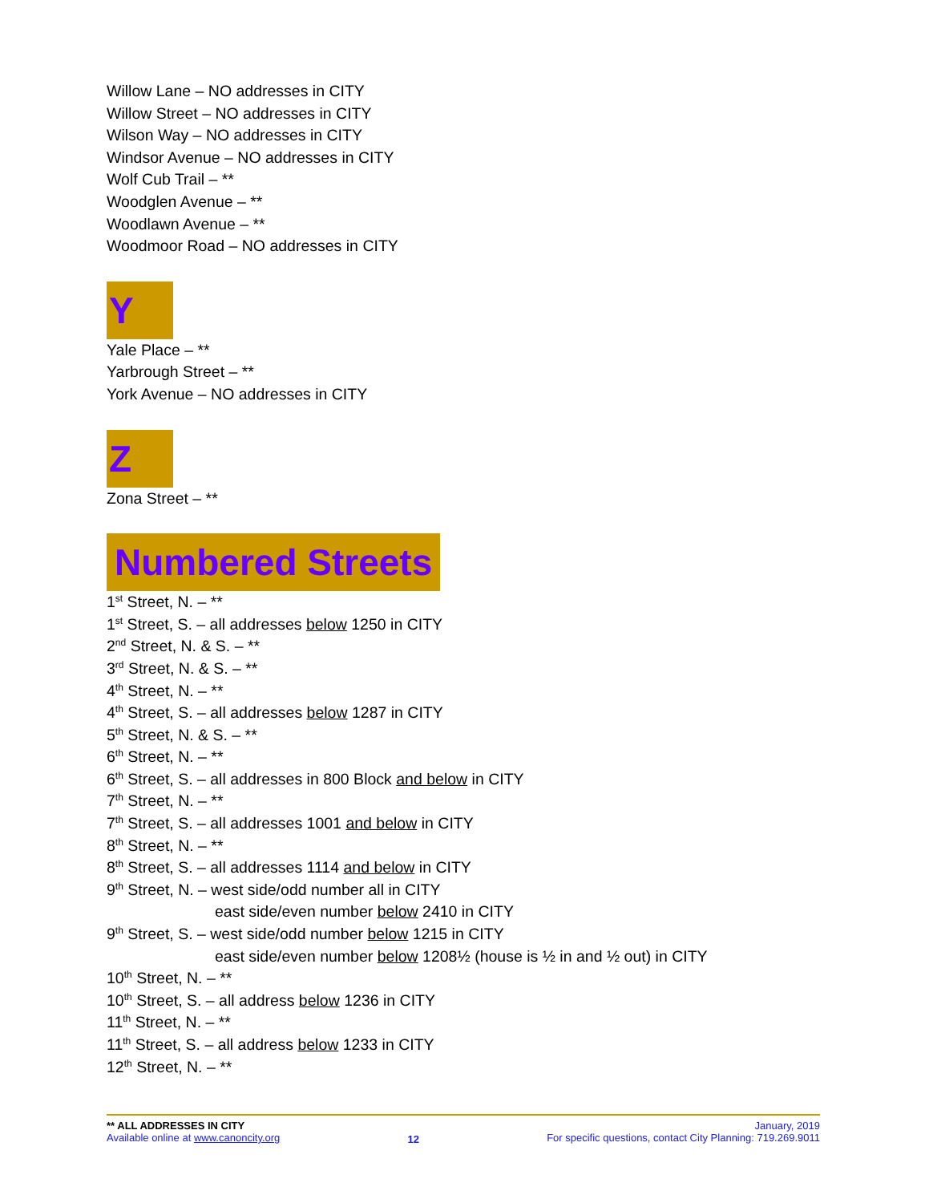Willow Lane – NO addresses in CITY
Willow Street – NO addresses in CITY
Wilson Way – NO addresses in CITY
Windsor Avenue – NO addresses in CITY
Wolf Cub Trail – **
Woodglen Avenue – **
Woodlawn Avenue – **
Woodmoor Road – NO addresses in CITY
Y
Yale Place – **
Yarbrough Street – **
York Avenue – NO addresses in CITY
Z
Zona Street – **
Numbered Streets
1<sup>st</sup> Street, N. – **
1<sup>st</sup> Street, S. – all addresses below 1250 in CITY
2<sup>nd</sup> Street, N. & S. – **
3<sup>rd</sup> Street, N. & S. – **
4<sup>th</sup> Street, N. – **
4<sup>th</sup> Street, S. – all addresses below 1287 in CITY
5<sup>th</sup> Street, N. & S. – **
6<sup>th</sup> Street, N. – **
6<sup>th</sup> Street, S. – all addresses in 800 Block and below in CITY
7<sup>th</sup> Street, N. – **
7<sup>th</sup> Street, S. – all addresses 1001 and below in CITY
8<sup>th</sup> Street, N. – **
8<sup>th</sup> Street, S. – all addresses 1114 and below in CITY
9<sup>th</sup> Street, N. – west side/odd number all in CITY
east side/even number below 2410 in CITY
9<sup>th</sup> Street, S. – west side/odd number below 1215 in CITY
east side/even number below 1208½ (house is ½ in and ½ out) in CITY
10<sup>th</sup> Street, N. – **
10<sup>th</sup> Street, S. – all address below 1236 in CITY
11<sup>th</sup> Street, N. – **
11<sup>th</sup> Street, S. – all address below 1233 in CITY
12<sup>th</sup> Street, N. – **
** ALL ADDRESSES IN CITY
Available online at www.canoncity.org
12
January, 2019
For specific questions, contact City Planning: 719.269.9011